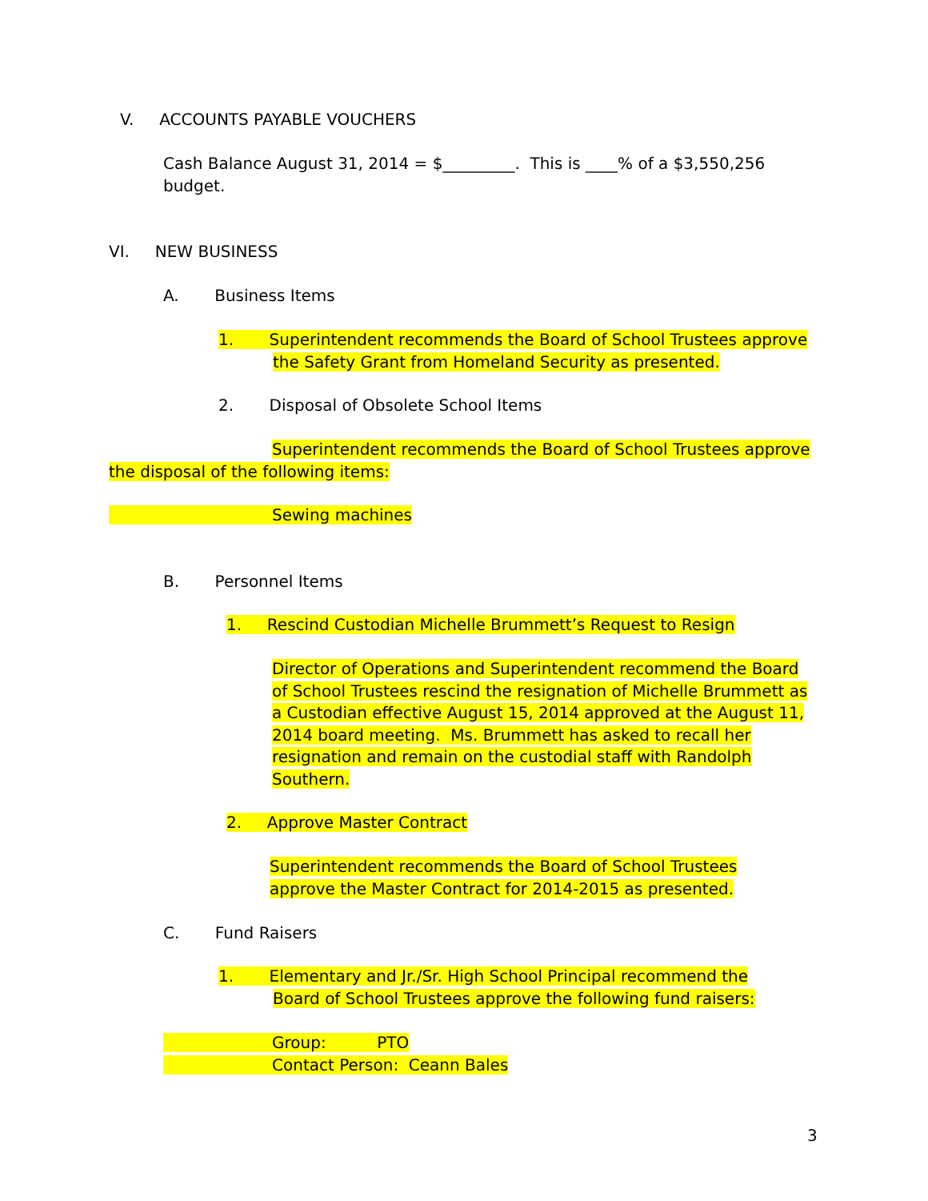V. ACCOUNTS PAYABLE VOUCHERS
Cash Balance August 31, 2014 = $_________. This is ____% of a $3,550,256 budget.
VI. NEW BUSINESS
A. Business Items
1. Superintendent recommends the Board of School Trustees approve
the Safety Grant from Homeland Security as presented.
2. Disposal of Obsolete School Items
Superintendent recommends the Board of School Trustees approve
the disposal of the following items:
Sewing machines
B. Personnel Items
1. Rescind Custodian Michelle Brummett’s Request to Resign
Director of Operations and Superintendent recommend the Board of School Trustees rescind the resignation of Michelle Brummett as a Custodian effective August 15, 2014 approved at the August 11, 2014 board meeting. Ms. Brummett has asked to recall her resignation and remain on the custodial staff with Randolph Southern.
2. Approve Master Contract
Superintendent recommends the Board of School Trustees approve the Master Contract for 2014-2015 as presented.
C. Fund Raisers
1. Elementary and Jr./Sr. High School Principal recommend the
Board of School Trustees approve the following fund raisers:
Group: PTO
Contact Person: Ceann Bales
3